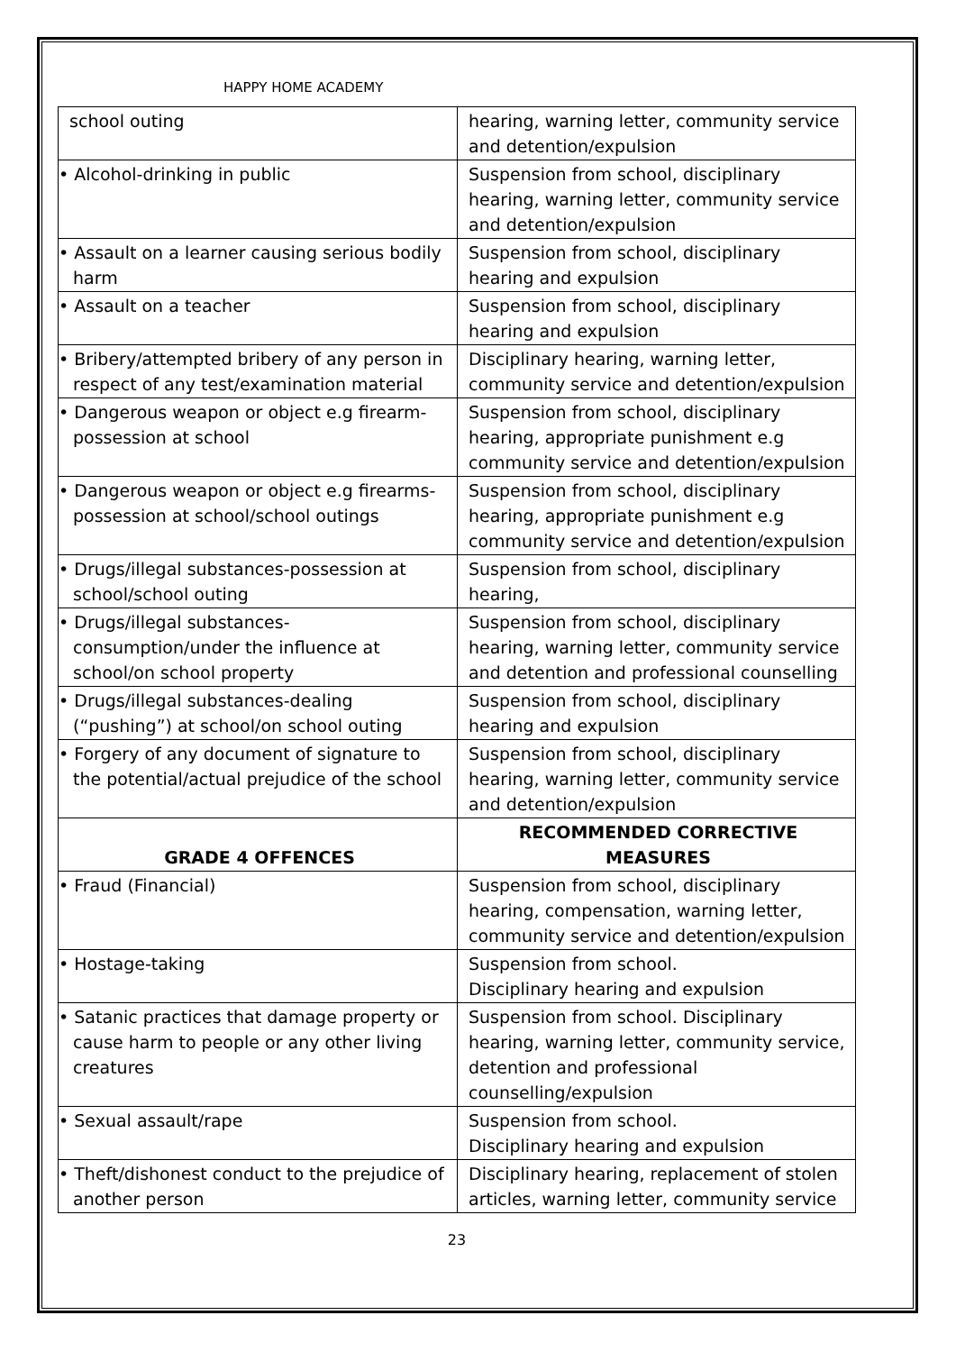HAPPY HOME ACADEMY
| school outing | hearing, warning letter, community service and detention/expulsion |
| • Alcohol-drinking in public | Suspension from school, disciplinary hearing, warning letter, community service and detention/expulsion |
| • Assault on a learner causing serious bodily harm | Suspension from school, disciplinary hearing and expulsion |
| • Assault on a teacher | Suspension from school, disciplinary hearing and expulsion |
| • Bribery/attempted bribery of any person in respect of any test/examination material | Disciplinary hearing, warning letter, community service and detention/expulsion |
| • Dangerous weapon or object e.g firearm-possession at school | Suspension from school, disciplinary hearing, appropriate punishment e.g community service and detention/expulsion |
| • Dangerous weapon or object e.g firearms-possession at school/school outings | Suspension from school, disciplinary hearing, appropriate punishment e.g community service and detention/expulsion |
| • Drugs/illegal substances-possession at school/school outing | Suspension from school, disciplinary hearing, |
| • Drugs/illegal substances-consumption/under the influence at school/on school property | Suspension from school, disciplinary hearing, warning letter, community service and detention and professional counselling |
| • Drugs/illegal substances-dealing (“pushing”) at school/on school outing | Suspension from school, disciplinary hearing and expulsion |
| • Forgery of any document of signature to the potential/actual prejudice of the school | Suspension from school, disciplinary hearing, warning letter, community service and detention/expulsion |
| GRADE 4 OFFENCES | RECOMMENDED CORRECTIVE MEASURES |
| • Fraud (Financial) | Suspension from school, disciplinary hearing, compensation, warning letter, community service and detention/expulsion |
| • Hostage-taking | Suspension from school. Disciplinary hearing and expulsion |
| • Satanic practices that damage property or cause harm to people or any other living creatures | Suspension from school. Disciplinary hearing, warning letter, community service, detention and professional counselling/expulsion |
| • Sexual assault/rape | Suspension from school. Disciplinary hearing and expulsion |
| • Theft/dishonest conduct to the prejudice of another person | Disciplinary hearing, replacement of stolen articles, warning letter, community service |
23